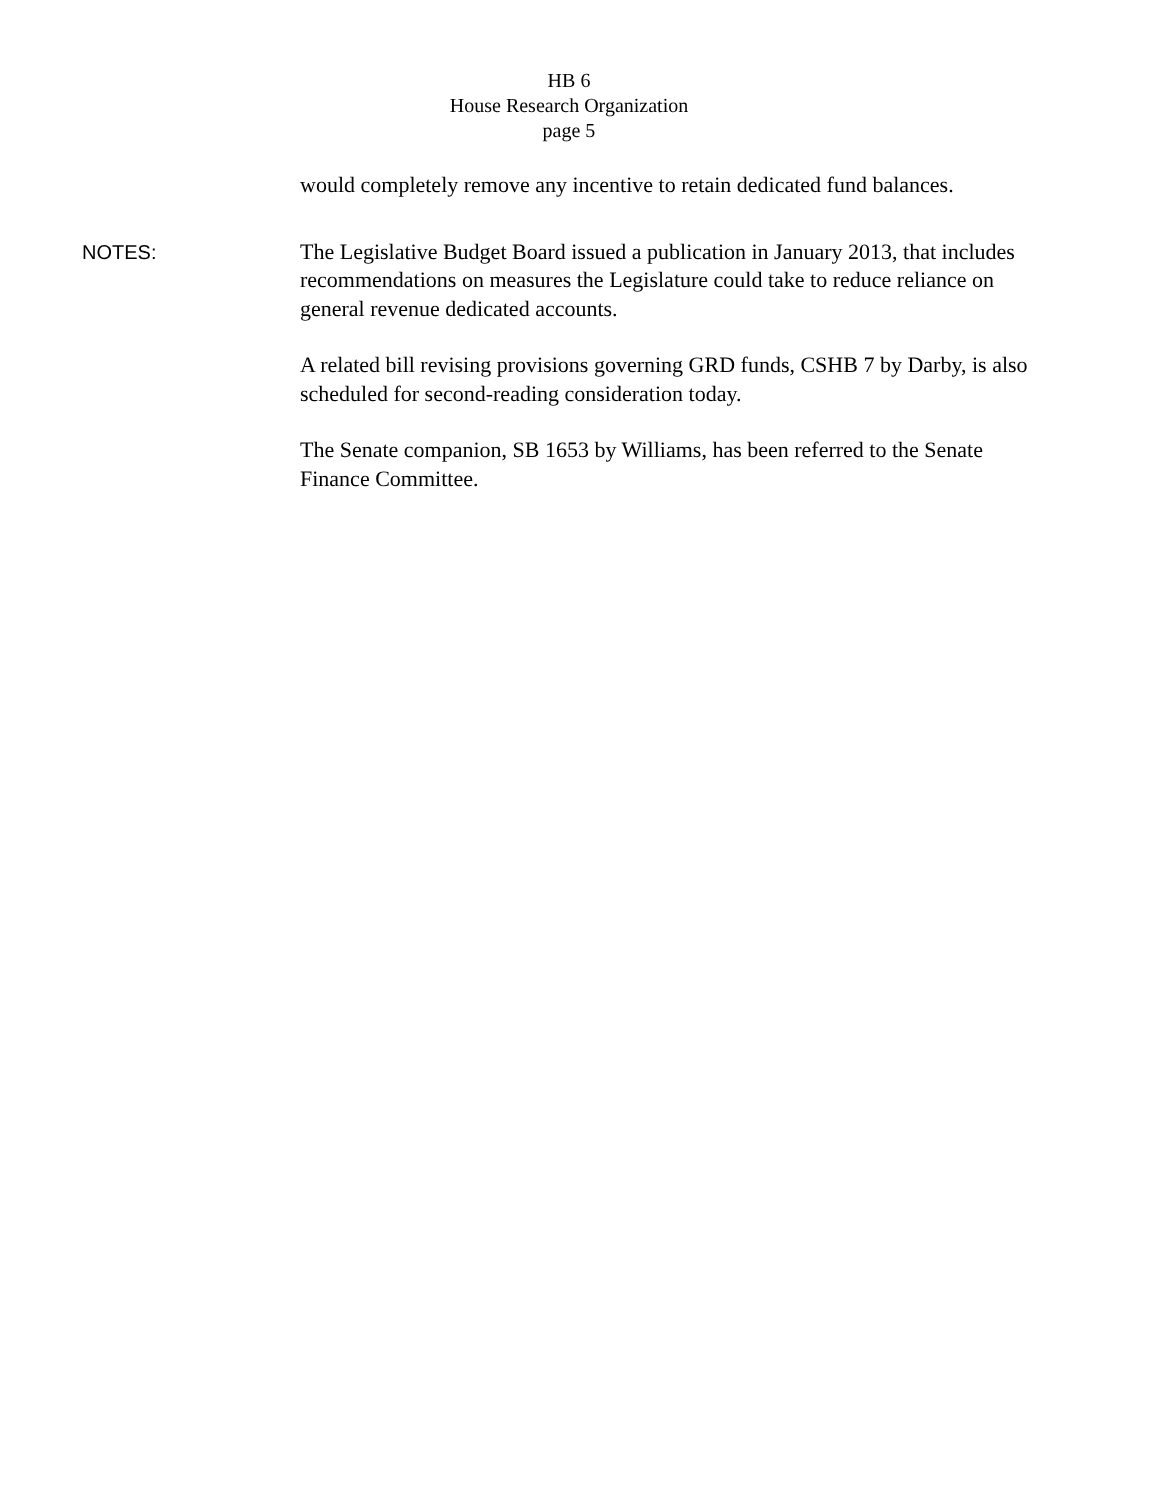HB 6
House Research Organization
page 5
would completely remove any incentive to retain dedicated fund balances.
NOTES:
The Legislative Budget Board issued a publication in January 2013, that includes recommendations on measures the Legislature could take to reduce reliance on general revenue dedicated accounts.
A related bill revising provisions governing GRD funds, CSHB 7 by Darby, is also scheduled for second-reading consideration today.
The Senate companion, SB 1653 by Williams, has been referred to the Senate Finance Committee.